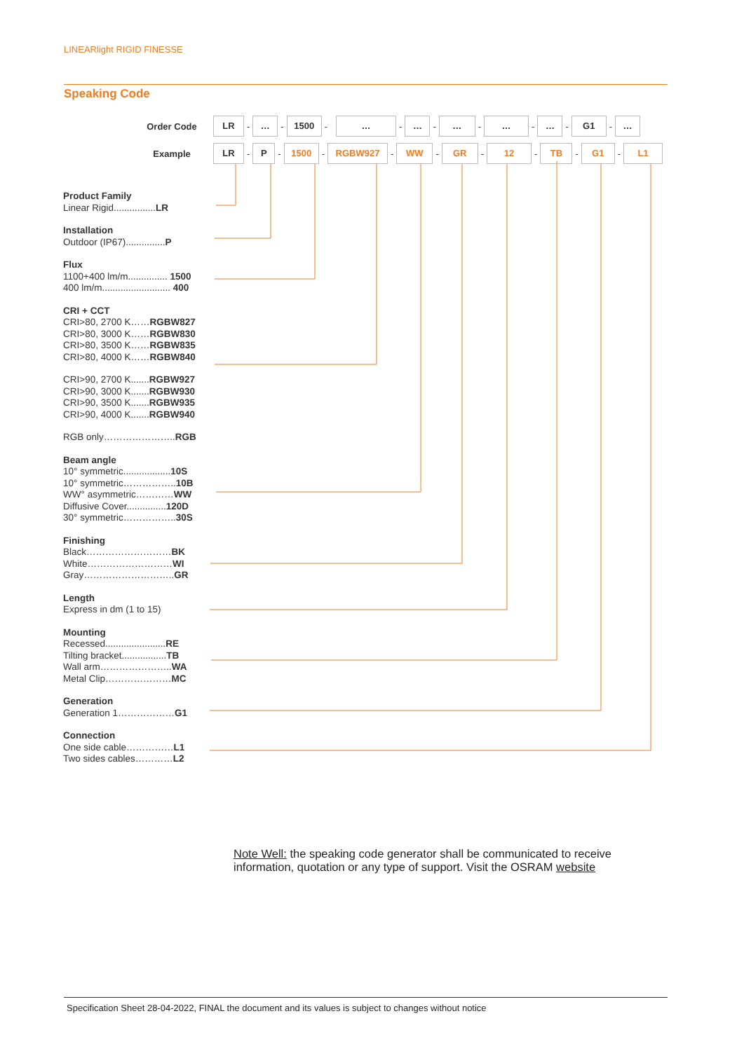LINEARlight RIGID FINESSE
Speaking Code
Order Code LR - … - 1500 - … - … - … - … - … - G1 - …
Example LR - P - 1500 - RGBW927 - WW - GR - 12 - TB - G1 - L1
Product Family
Linear Rigid................LR
Installation
Outdoor (IP67)...............P
Flux
1100+400 lm/m............... 1500
400 lm/m.......................... 400
CRI + CCT
CRI>80, 2700 K……RGBW827
CRI>80, 3000 K……RGBW830
CRI>80, 3500 K……RGBW835
CRI>80, 4000 K……RGBW840
CRI>90, 2700 K.......RGBW927
CRI>90, 3000 K.......RGBW930
CRI>90, 3500 K.......RGBW935
CRI>90, 4000 K.......RGBW940
RGB only…………………..RGB
Beam angle
10° symmetric..................10S
10° symmetric……………..10B
WW° asymmetric…………WW
Diffusive Cover...............120D
30° symmetric……………..30S
Finishing
Black………………………BK
White………………………WI
Gray………………………..GR
Length
Express in dm (1 to 15)
Mounting
Recessed.......................RE
Tilting bracket.................TB
Wall arm…………………..WA
Metal Clip…………………MC
Generation
Generation 1………………G1
Connection
One side cable……………L1
Two sides cables…………L2
Note Well: the speaking code generator shall be communicated to receive information, quotation or any type of support. Visit the OSRAM website
Specification Sheet 28-04-2022, FINAL the document and its values is subject to changes without notice